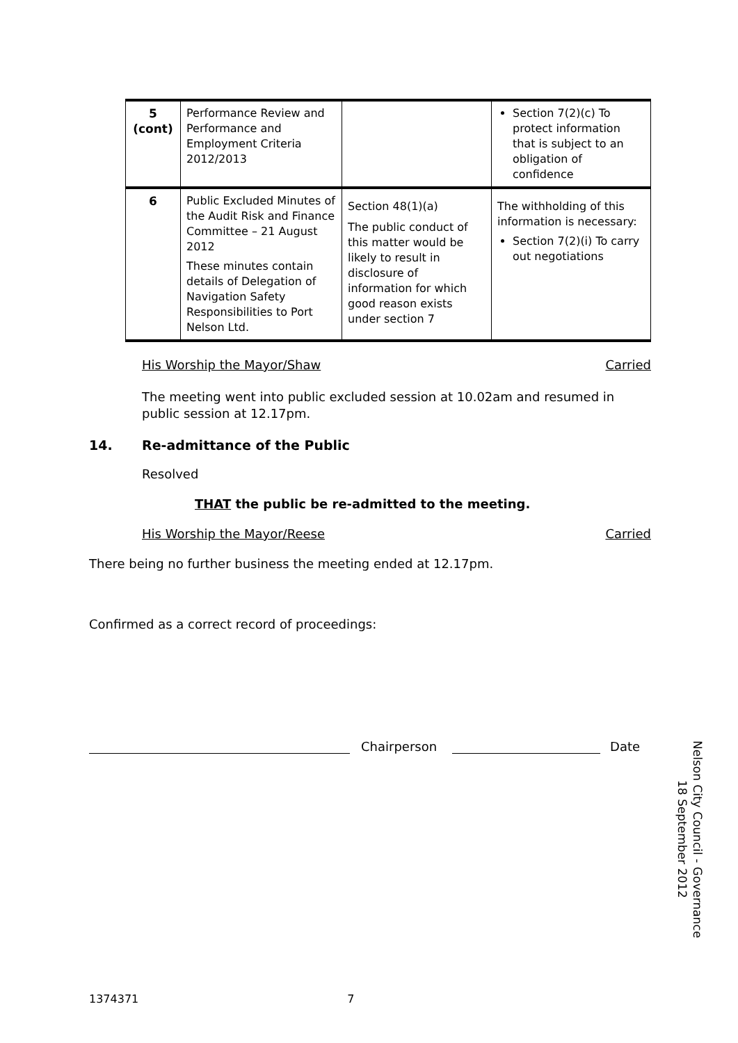| 5 (cont) | Performance Review and Performance and Employment Criteria 2012/2013 | | Section 7(2)(c) To protect information that is subject to an obligation of confidence |
| 6 | Public Excluded Minutes of the Audit Risk and Finance Committee – 21 August 2012 These minutes contain details of Delegation of Navigation Safety Responsibilities to Port Nelson Ltd. | Section 48(1)(a) The public conduct of this matter would be likely to result in disclosure of information for which good reason exists under section 7 | The withholding of this information is necessary: Section 7(2)(i) To carry out negotiations |
His Worship the Mayor/Shaw Carried
The meeting went into public excluded session at 10.02am and resumed in public session at 12.17pm.
14. Re-admittance of the Public
Resolved
THAT the public be re-admitted to the meeting.
His Worship the Mayor/Reese Carried
There being no further business the meeting ended at 12.17pm.
Confirmed as a correct record of proceedings:
Chairperson Date
Nelson City Council - Governance
18 September 2012
1374371 7